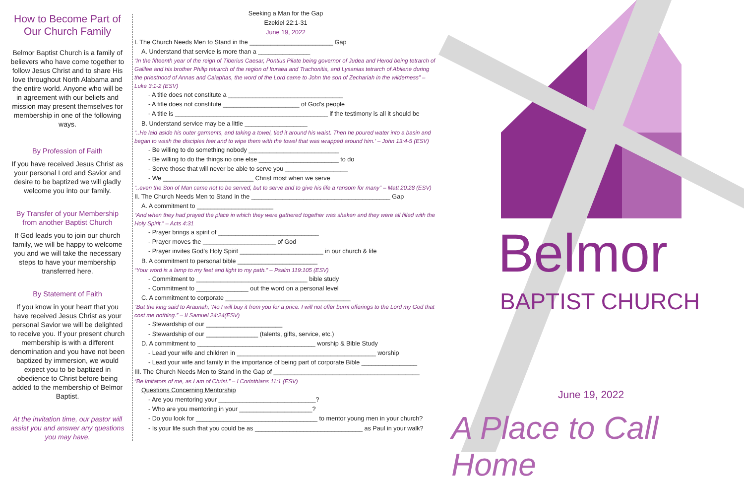How to Become Part of Our Church Family
Belmor Baptist Church is a family of believers who have come together to follow Jesus Christ and to share His love throughout North Alabama and the entire world. Anyone who will be in agreement with our beliefs and mission may present themselves for membership in one of the following ways.
By Profession of Faith
If you have received Jesus Christ as your personal Lord and Savior and desire to be baptized we will gladly welcome you into our family.
By Transfer of your Membership from another Baptist Church
If God leads you to join our church family, we will be happy to welcome you and we will take the necessary steps to have your membership transferred here.
By Statement of Faith
If you know in your heart that you have received Jesus Christ as your personal Savior we will be delighted to receive you. If your present church membership is with a different denomination and you have not been baptized by immersion, we would expect you to be baptized in obedience to Christ before being added to the membership of Belmor Baptist.
At the invitation time, our pastor will assist you and answer any questions you may have.
Seeking a Man for the Gap
Ezekiel 22:1-31
June 19, 2022
I. The Church Needs Men to Stand in the ________________________ Gap
A. Understand that service is more than a _______________
“In the fifteenth year of the reign of Tiberius Caesar, Pontius Pilate being governor of Judea and Herod being tetrarch of Galilee and his brother Philip tetrarch of the region of Ituraea and Trachonitis, and Lysanias tetrarch of Abilene during the priesthood of Annas and Caiaphas, the word of the Lord came to John the son of Zechariah in the wilderness” – Luke 3:1-2 (ESV)
- A title does not constitute a _________________________________
- A title does not constitute ______________________ of God’s people
- A title is ____________________________________________ if the testimony is all it should be
B. Understand service may be a little __________________
“..He laid aside his outer garments, and taking a towel, tied it around his waist. Then he poured water into a basin and began to wash the disciples feet and to wipe them with the towel that was wrapped around him.’ – John 13:4-5 (ESV)
- Be willing to do something nobody __________________________
- Be willing to do the things no one else _______________________ to do
- Serve those that will never be able to serve you __________________
- We __________________________ Christ most when we serve
“..even the Son of Man came not to be served, but to serve and to give his life a ransom for many” – Matt 20:28 (ESV)
II. The Church Needs Men to Stand in the ________________________________________ Gap
A. A commitment to ______________________
“And when they had prayed the place in which they were gathered together was shaken and they were all filled with the Holy Spirit.” – Acts 4:31
- Prayer brings a spirit of _____________________________
- Prayer moves the _____________________ of God
- Prayer invites God’s Holy Spirit ________________________ in our church & life
B. A commitment to personal bible _______________________
“Your word is a lamp to my feet and light to my path.” – Psalm 119:105 (ESV)
- Commitment to ________________________________ bible study
- Commitment to _______________ out the word on a personal level
C. A commitment to corporate ____________________________________
“But the king said to Araunah, ‘No I will buy it from you for a price. I will not offer burnt offerings to the Lord my God that cost me nothing.” – II Samuel 24:24(ESV)
- Stewardship of our ______________________
- Stewardship of our _______________ (talents, gifts, service, etc.)
D. A commitment to __________________________________ worship & Bible Study
- Lead your wife and children in ________________________________________ worship
- Lead your wife and family in the importance of being part of corporate Bible ________________
III. The Church Needs Men to Stand in the Gap of __________________________________________
“Be imitators of me, as I am of Christ.” – I Corinthians 11:1 (ESV)
Questions Concerning Mentorship
- Are you mentoring your ____________________________?
- Who are you mentoring in your _____________________?
- Do you look for ___________________________________ to mentor young men in your church?
- Is your life such that you could be as _______________________________ as Paul in your walk?
Belmor
BAPTIST CHURCH
June 19, 2022
A Place to Call Home